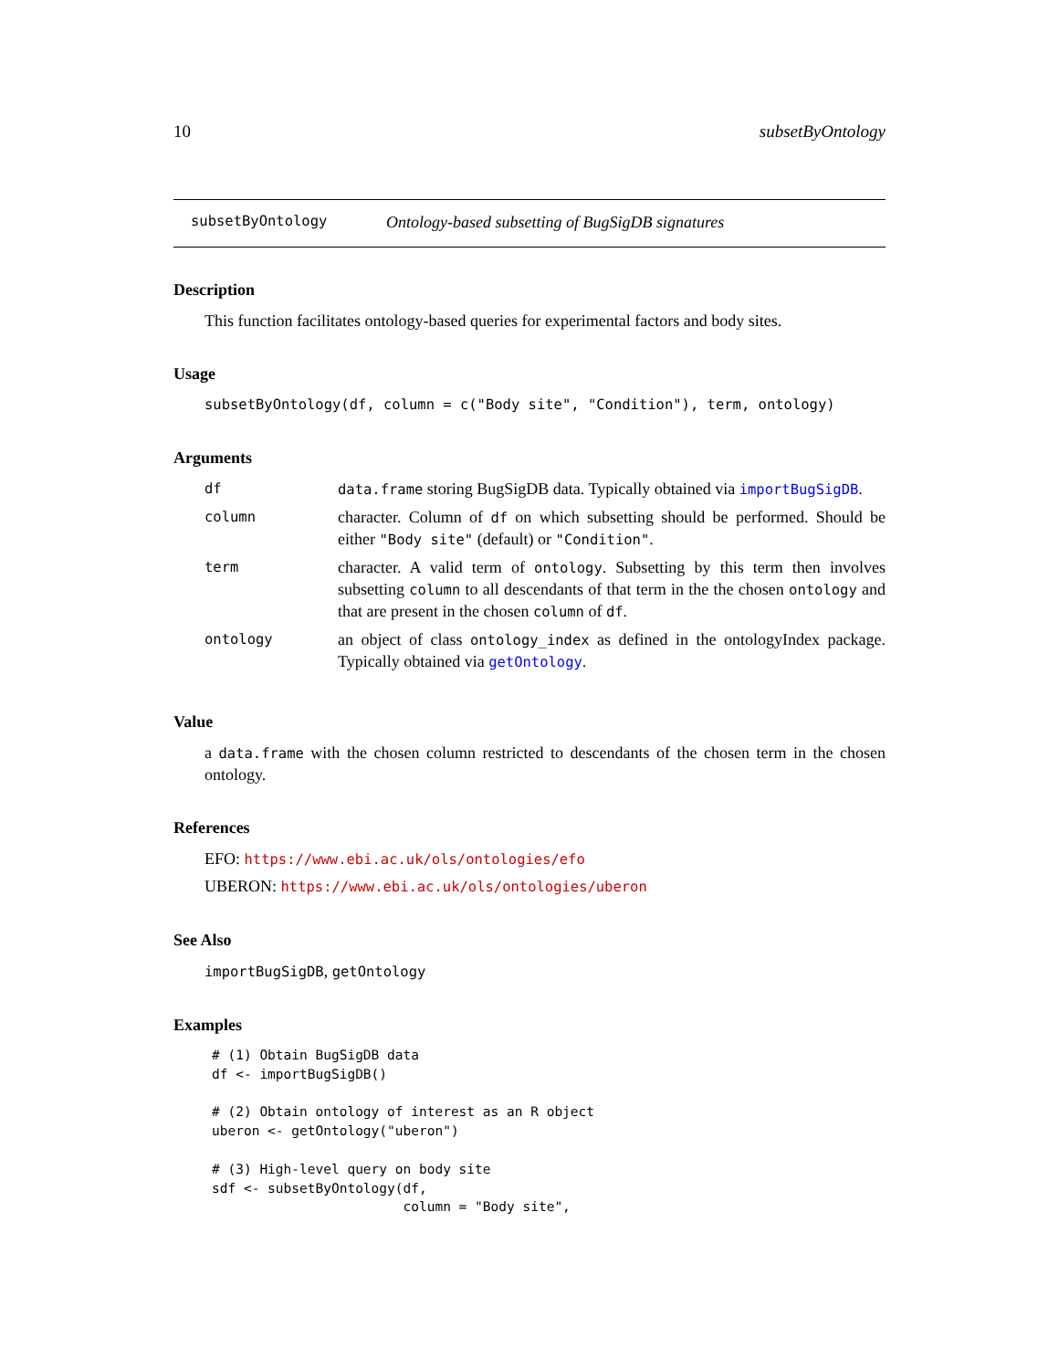10 subsetByOntology
subsetByOntology Ontology-based subsetting of BugSigDB signatures
Description
This function facilitates ontology-based queries for experimental factors and body sites.
Usage
subsetByOntology(df, column = c("Body site", "Condition"), term, ontology)
Arguments
| df | data.frame storing BugSigDB data. Typically obtained via importBugSigDB . |
| column | character. Column of df on which subsetting should be performed. Should be either "Body site" (default) or "Condition" . |
| term | character. A valid term of ontology . Subsetting by this term then involves subsetting column to all descendants of that term in the the chosen ontology and that are present in the chosen column of df . |
| ontology | an object of class ontology_index as defined in the ontologyIndex package. Typically obtained via getOntology . |
Value
a data.frame with the chosen column restricted to descendants of the chosen term in the chosen ontology.
References
EFO: https://www.ebi.ac.uk/ols/ontologies/efo
UBERON: https://www.ebi.ac.uk/ols/ontologies/uberon
See Also
importBugSigDB, getOntology
Examples
# (1) Obtain BugSigDB data
df <- importBugSigDB()

# (2) Obtain ontology of interest as an R object
uberon <- getOntology("uberon")

# (3) High-level query on body site
sdf <- subsetByOntology(df,
                        column = "Body site",